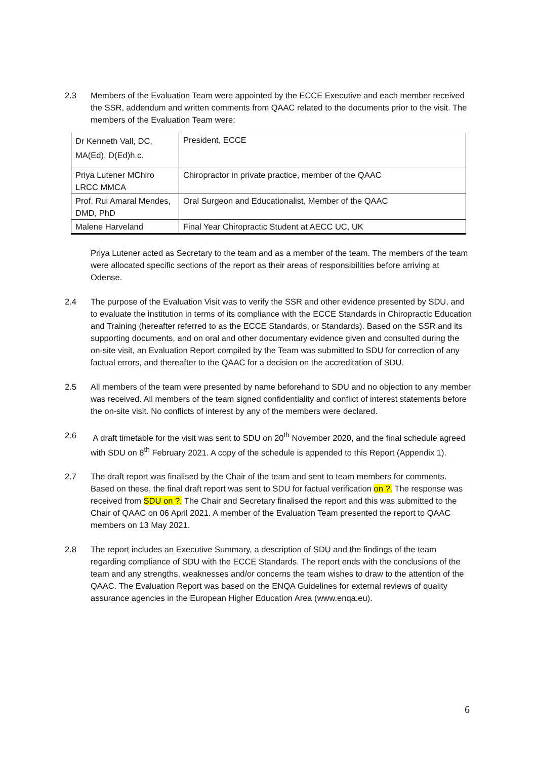2.3 Members of the Evaluation Team were appointed by the ECCE Executive and each member received the SSR, addendum and written comments from QAAC related to the documents prior to the visit. The members of the Evaluation Team were:
| Dr Kenneth Vall, DC, MA(Ed), D(Ed)h.c. | President, ECCE |
| Priya Lutener MChiro LRCC MMCA | Chiropractor in private practice, member of the QAAC |
| Prof. Rui Amaral Mendes, DMD, PhD | Oral Surgeon and Educationalist, Member of the QAAC |
| Malene Harveland | Final Year Chiropractic Student at AECC UC, UK |
Priya Lutener acted as Secretary to the team and as a member of the team. The members of the team were allocated specific sections of the report as their areas of responsibilities before arriving at Odense.
2.4 The purpose of the Evaluation Visit was to verify the SSR and other evidence presented by SDU, and to evaluate the institution in terms of its compliance with the ECCE Standards in Chiropractic Education and Training (hereafter referred to as the ECCE Standards, or Standards). Based on the SSR and its supporting documents, and on oral and other documentary evidence given and consulted during the on-site visit, an Evaluation Report compiled by the Team was submitted to SDU for correction of any factual errors, and thereafter to the QAAC for a decision on the accreditation of SDU.
2.5 All members of the team were presented by name beforehand to SDU and no objection to any member was received. All members of the team signed confidentiality and conflict of interest statements before the on-site visit. No conflicts of interest by any of the members were declared.
2.6 A draft timetable for the visit was sent to SDU on 20<sup>th</sup> November 2020, and the final schedule agreed with SDU on 8<sup>th</sup> February 2021. A copy of the schedule is appended to this Report (Appendix 1).
2.7 The draft report was finalised by the Chair of the team and sent to team members for comments. Based on these, the final draft report was sent to SDU for factual verification on ?. The response was received from SDU on ?. The Chair and Secretary finalised the report and this was submitted to the Chair of QAAC on 06 April 2021. A member of the Evaluation Team presented the report to QAAC members on 13 May 2021.
2.8 The report includes an Executive Summary, a description of SDU and the findings of the team regarding compliance of SDU with the ECCE Standards. The report ends with the conclusions of the team and any strengths, weaknesses and/or concerns the team wishes to draw to the attention of the QAAC. The Evaluation Report was based on the ENQA Guidelines for external reviews of quality assurance agencies in the European Higher Education Area (www.enqa.eu).
6